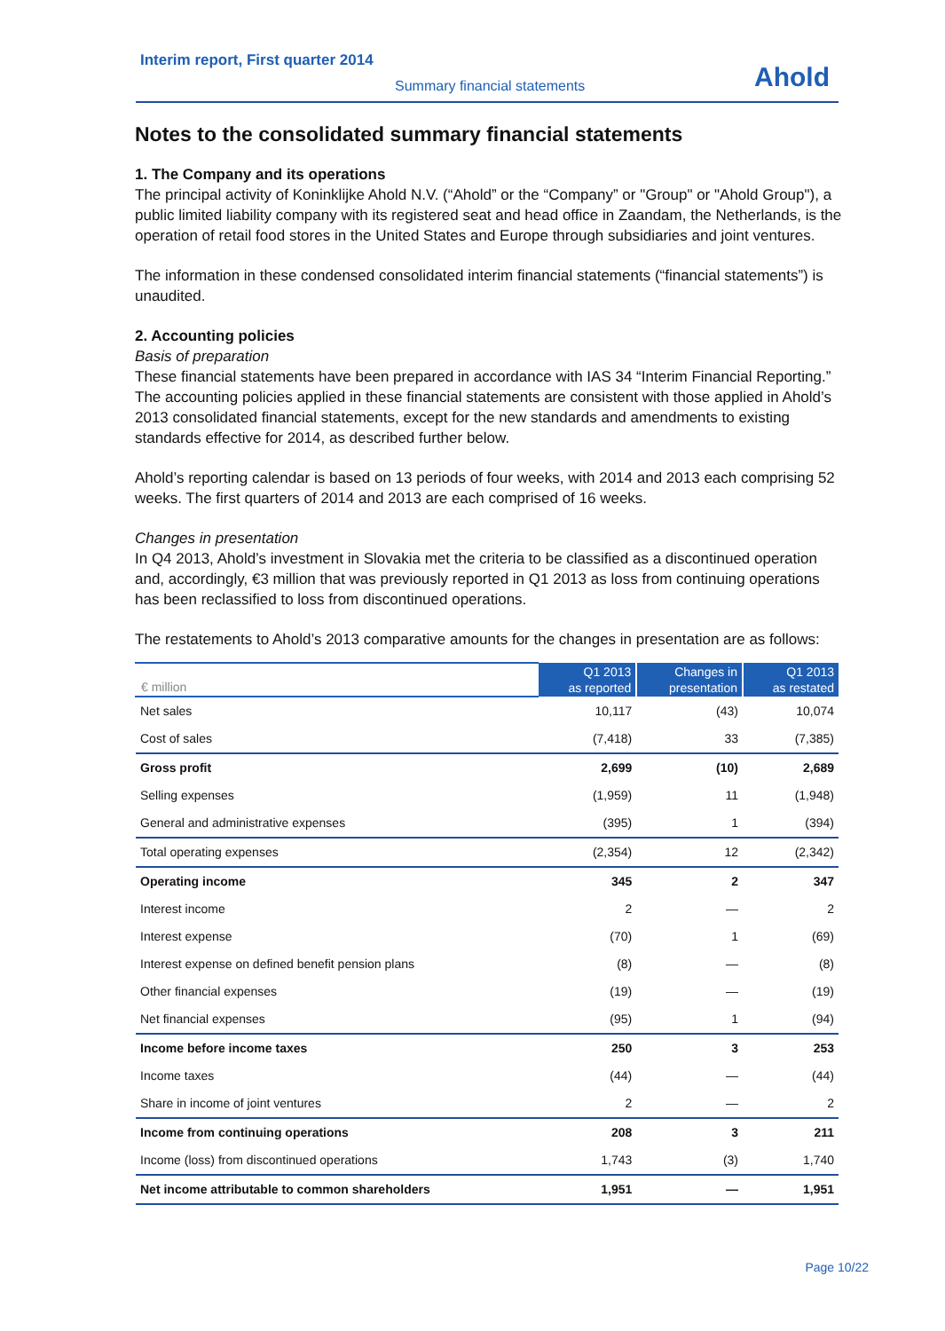Interim report, First quarter 2014
Summary financial statements
Ahold
Notes to the consolidated summary financial statements
1. The Company and its operations
The principal activity of Koninklijke Ahold N.V. (“Ahold” or the “Company” or "Group" or "Ahold Group"), a public limited liability company with its registered seat and head office in Zaandam, the Netherlands, is the operation of retail food stores in the United States and Europe through subsidiaries and joint ventures.
The information in these condensed consolidated interim financial statements (“financial statements”) is unaudited.
2. Accounting policies
Basis of preparation
These financial statements have been prepared in accordance with IAS 34 “Interim Financial Reporting.” The accounting policies applied in these financial statements are consistent with those applied in Ahold’s 2013 consolidated financial statements, except for the new standards and amendments to existing standards effective for 2014, as described further below.
Ahold’s reporting calendar is based on 13 periods of four weeks, with 2014 and 2013 each comprising 52 weeks. The first quarters of 2014 and 2013 are each comprised of 16 weeks.
Changes in presentation
In Q4 2013, Ahold’s investment in Slovakia met the criteria to be classified as a discontinued operation and, accordingly, €3 million that was previously reported in Q1 2013 as loss from continuing operations has been reclassified to loss from discontinued operations.
The restatements to Ahold’s 2013 comparative amounts for the changes in presentation are as follows:
| € million | Q1 2013 as reported | Changes in presentation | Q1 2013 as restated |
| --- | --- | --- | --- |
| Net sales | 10,117 | (43) | 10,074 |
| Cost of sales | (7,418) | 33 | (7,385) |
| Gross profit | 2,699 | (10) | 2,689 |
| Selling expenses | (1,959) | 11 | (1,948) |
| General and administrative expenses | (395) | 1 | (394) |
| Total operating expenses | (2,354) | 12 | (2,342) |
| Operating income | 345 | 2 | 347 |
| Interest income | 2 | — | 2 |
| Interest expense | (70) | 1 | (69) |
| Interest expense on defined benefit pension plans | (8) | — | (8) |
| Other financial expenses | (19) | — | (19) |
| Net financial expenses | (95) | 1 | (94) |
| Income before income taxes | 250 | 3 | 253 |
| Income taxes | (44) | — | (44) |
| Share in income of joint ventures | 2 | — | 2 |
| Income from continuing operations | 208 | 3 | 211 |
| Income (loss) from discontinued operations | 1,743 | (3) | 1,740 |
| Net income attributable to common shareholders | 1,951 | — | 1,951 |
Page 10/22